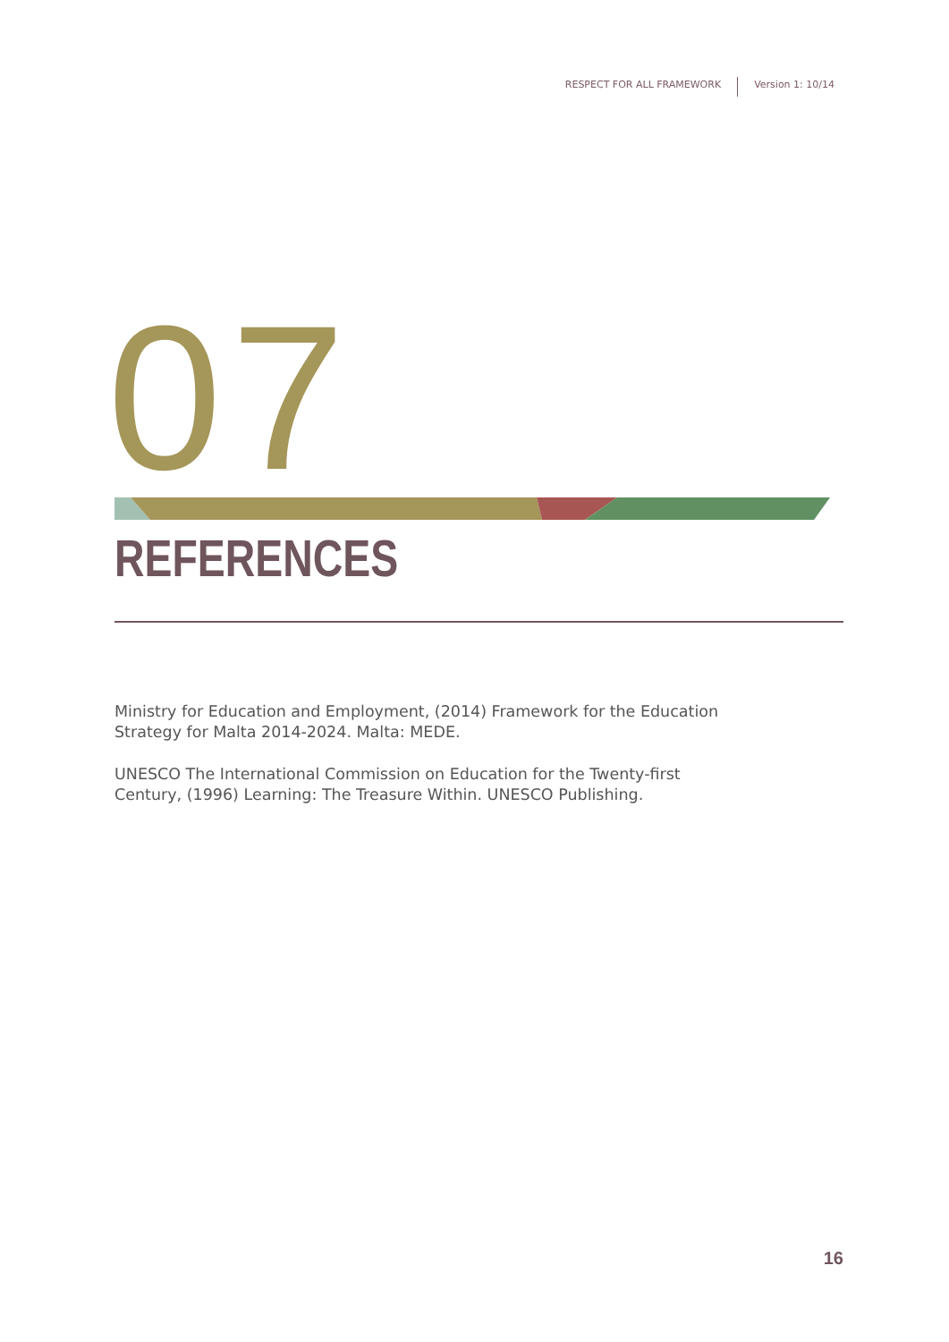RESPECT FOR ALL FRAMEWORK
Version 1: 10/14
07
REFERENCES
Ministry for Education and Employment, (2014) Framework for the Education Strategy for Malta 2014-2024. Malta: MEDE.
UNESCO The International Commission on Education for the Twenty-first Century, (1996) Learning: The Treasure Within. UNESCO Publishing.
16